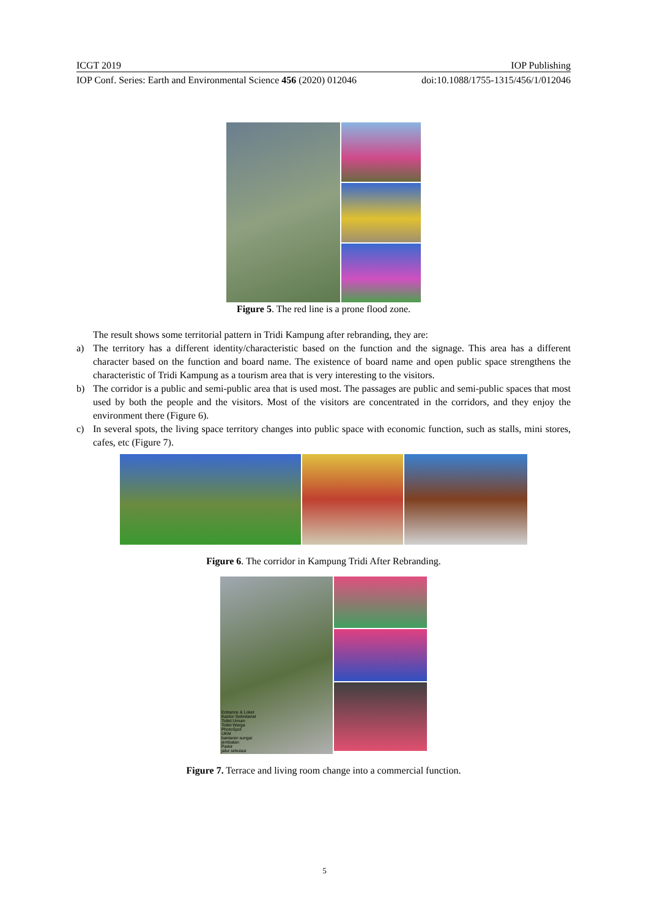ICGT 2019 IOP Publishing
IOP Conf. Series: Earth and Environmental Science 456 (2020) 012046 doi:10.1088/1755-1315/456/1/012046
Figure 5. The red line is a prone flood zone.
The result shows some territorial pattern in Tridi Kampung after rebranding, they are:
a) The territory has a different identity/characteristic based on the function and the signage. This area has a different character based on the function and board name. The existence of board name and open public space strengthens the characteristic of Tridi Kampung as a tourism area that is very interesting to the visitors.
b) The corridor is a public and semi-public area that is used most. The passages are public and semi-public spaces that most used by both the people and the visitors. Most of the visitors are concentrated in the corridors, and they enjoy the environment there (Figure 6).
c) In several spots, the living space territory changes into public space with economic function, such as stalls, mini stores, cafes, etc (Figure 7).
Figure 6. The corridor in Kampung Tridi After Rebranding.
Entrance & Loket
Kantor Sekretariat
Toilet Umum
Toilet Warga
PhotoSpot
UKM
bantaran sungai
jembatan
Parkir
jalur sirkulasi
Figure 7. Terrace and living room change into a commercial function.
5